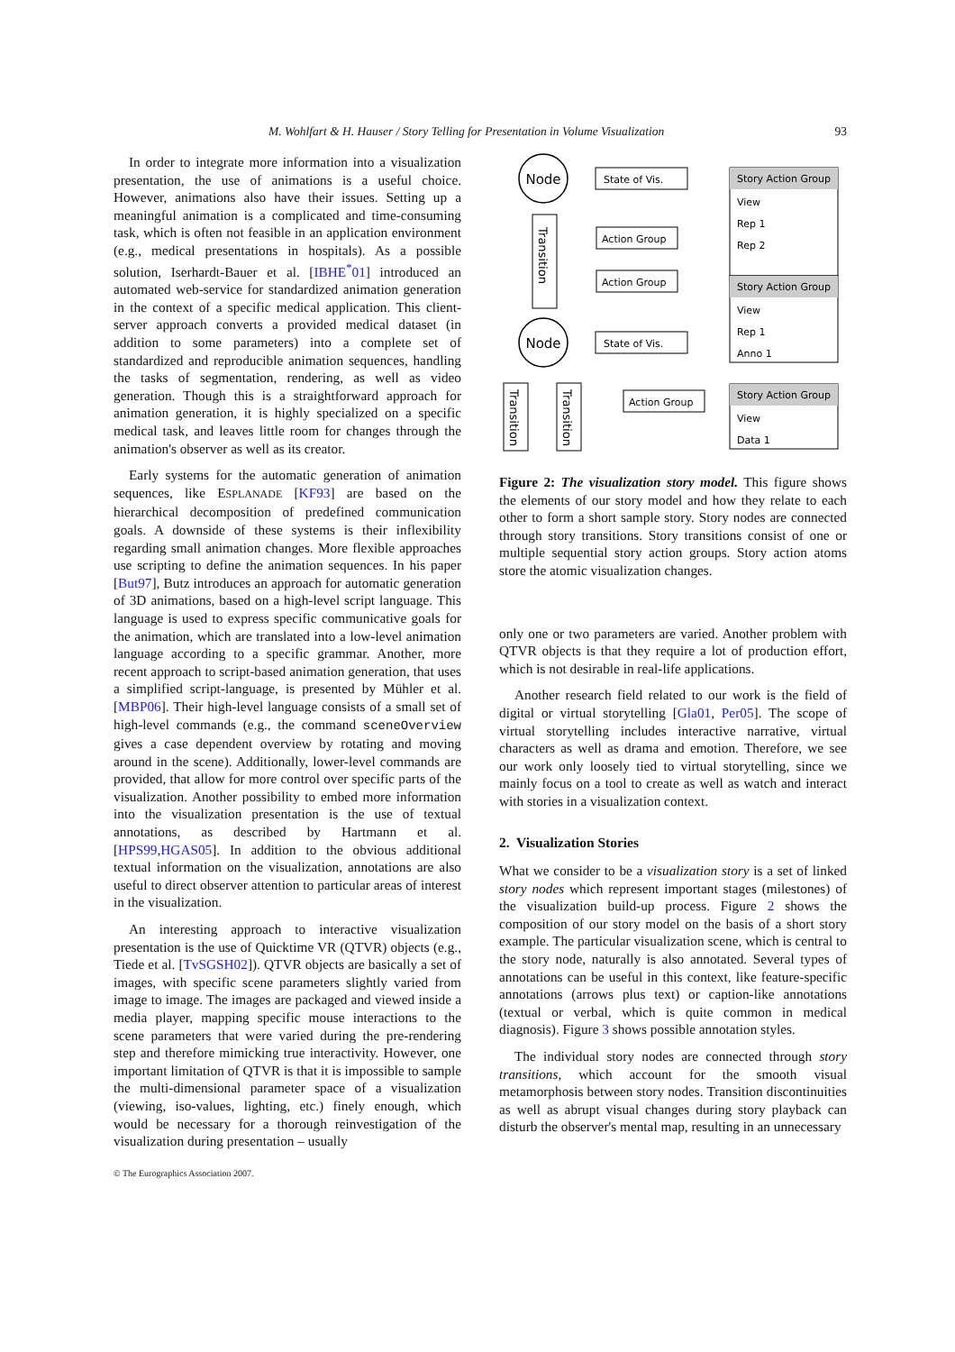M. Wohlfart & H. Hauser / Story Telling for Presentation in Volume Visualization 93
In order to integrate more information into a visualization presentation, the use of animations is a useful choice. However, animations also have their issues. Setting up a meaningful animation is a complicated and time-consuming task, which is often not feasible in an application environment (e.g., medical presentations in hospitals). As a possible solution, Iserhardt-Bauer et al. [IBHE<sup>*</sup>01] introduced an automated web-service for standardized animation generation in the context of a specific medical application. This client-server approach converts a provided medical dataset (in addition to some parameters) into a complete set of standardized and reproducible animation sequences, handling the tasks of segmentation, rendering, as well as video generation. Though this is a straightforward approach for animation generation, it is highly specialized on a specific medical task, and leaves little room for changes through the animation's observer as well as its creator.
Early systems for the automatic generation of animation sequences, like ESPLANADE [KF93] are based on the hierarchical decomposition of predefined communication goals. A downside of these systems is their inflexibility regarding small animation changes. More flexible approaches use scripting to define the animation sequences. In his paper [But97], Butz introduces an approach for automatic generation of 3D animations, based on a high-level script language. This language is used to express specific communicative goals for the animation, which are translated into a low-level animation language according to a specific grammar. Another, more recent approach to script-based animation generation, that uses a simplified script-language, is presented by Mühler et al. [MBP06]. Their high-level language consists of a small set of high-level commands (e.g., the command sceneOverview gives a case dependent overview by rotating and moving around in the scene). Additionally, lower-level commands are provided, that allow for more control over specific parts of the visualization. Another possibility to embed more information into the visualization presentation is the use of textual annotations, as described by Hartmann et al. [HPS99,HGAS05]. In addition to the obvious additional textual information on the visualization, annotations are also useful to direct observer attention to particular areas of interest in the visualization.
An interesting approach to interactive visualization presentation is the use of Quicktime VR (QTVR) objects (e.g., Tiede et al. [TvSGSH02]). QTVR objects are basically a set of images, with specific scene parameters slightly varied from image to image. The images are packaged and viewed inside a media player, mapping specific mouse interactions to the scene parameters that were varied during the pre-rendering step and therefore mimicking true interactivity. However, one important limitation of QTVR is that it is impossible to sample the multi-dimensional parameter space of a visualization (viewing, iso-values, lighting, etc.) finely enough, which would be necessary for a thorough reinvestigation of the visualization during presentation – usually
Node
Node
Transition
State of Vis.
State of Vis.
Action Group
Action Group
Action Group
Transition
Transition
Story Action Group
View
Rep 1
Rep 2
Story Action Group
View
Rep 1
Anno 1
Story Action Group
View
Data 1
Figure 2: The visualization story model. This figure shows the elements of our story model and how they relate to each other to form a short sample story. Story nodes are connected through story transitions. Story transitions consist of one or multiple sequential story action groups. Story action atoms store the atomic visualization changes.
only one or two parameters are varied. Another problem with QTVR objects is that they require a lot of production effort, which is not desirable in real-life applications.
Another research field related to our work is the field of digital or virtual storytelling [Gla01, Per05]. The scope of virtual storytelling includes interactive narrative, virtual characters as well as drama and emotion. Therefore, we see our work only loosely tied to virtual storytelling, since we mainly focus on a tool to create as well as watch and interact with stories in a visualization context.
2. Visualization Stories
What we consider to be a visualization story is a set of linked story nodes which represent important stages (milestones) of the visualization build-up process. Figure 2 shows the composition of our story model on the basis of a short story example. The particular visualization scene, which is central to the story node, naturally is also annotated. Several types of annotations can be useful in this context, like feature-specific annotations (arrows plus text) or caption-like annotations (textual or verbal, which is quite common in medical diagnosis). Figure 3 shows possible annotation styles.
The individual story nodes are connected through story transitions, which account for the smooth visual metamorphosis between story nodes. Transition discontinuities as well as abrupt visual changes during story playback can disturb the observer's mental map, resulting in an unnecessary
© The Eurographics Association 2007.